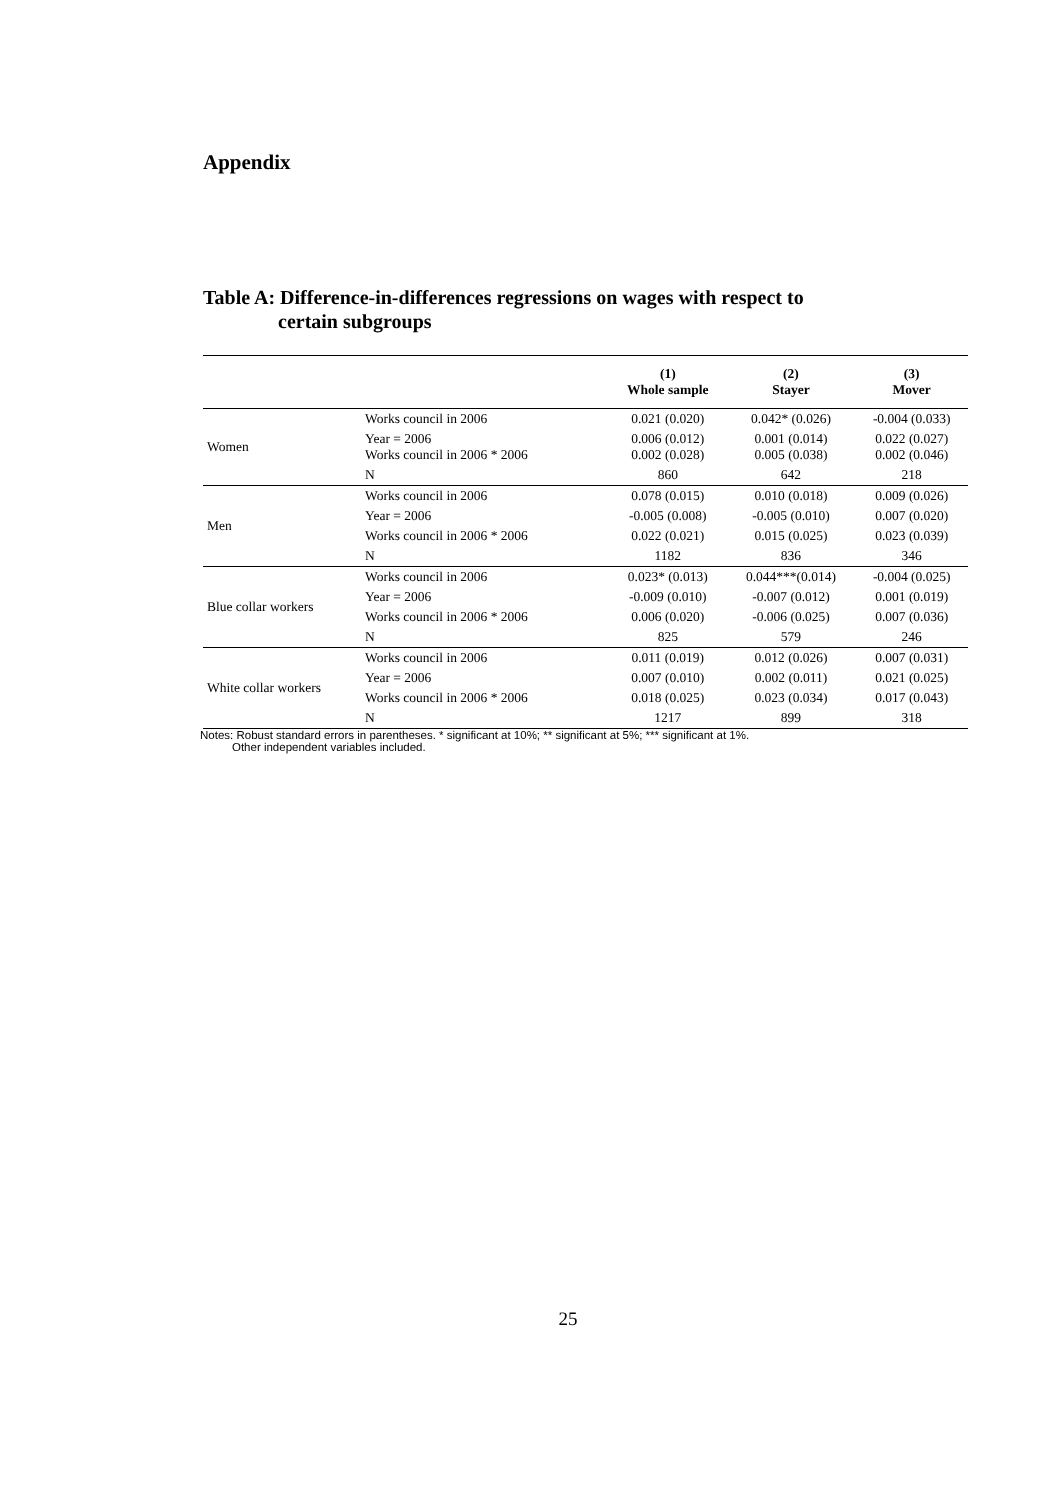Appendix
Table A: Difference-in-differences regressions on wages with respect to
certain subgroups
| | | (1) Whole sample | (2) Stayer | (3) Mover |
| --- | --- | --- | --- | --- |
| Women | Works council in 2006 | 0.021 (0.020) | 0.042* (0.026) | -0.004 (0.033) |
| | Year = 2006 Works council in 2006 * 2006 | 0.006 (0.012) 0.002 (0.028) | 0.001 (0.014) 0.005 (0.038) | 0.022 (0.027) 0.002 (0.046) |
| | N | 860 | 642 | 218 |
| Men | Works council in 2006 | 0.078 (0.015) | 0.010 (0.018) | 0.009 (0.026) |
| | Year = 2006 | -0.005 (0.008) | -0.005 (0.010) | 0.007 (0.020) |
| | Works council in 2006 * 2006 | 0.022 (0.021) | 0.015 (0.025) | 0.023 (0.039) |
| | N | 1182 | 836 | 346 |
| Blue collar workers | Works council in 2006 | 0.023* (0.013) | 0.044***(0.014) | -0.004 (0.025) |
| | Year = 2006 | -0.009 (0.010) | -0.007 (0.012) | 0.001 (0.019) |
| | Works council in 2006 * 2006 | 0.006 (0.020) | -0.006 (0.025) | 0.007 (0.036) |
| | N | 825 | 579 | 246 |
| White collar workers | Works council in 2006 | 0.011 (0.019) | 0.012 (0.026) | 0.007 (0.031) |
| | Year = 2006 | 0.007 (0.010) | 0.002 (0.011) | 0.021 (0.025) |
| | Works council in 2006 * 2006 | 0.018 (0.025) | 0.023 (0.034) | 0.017 (0.043) |
| | N | 1217 | 899 | 318 |
Notes: Robust standard errors in parentheses. * significant at 10%; ** significant at 5%; *** significant at 1%.
Other independent variables included.
25